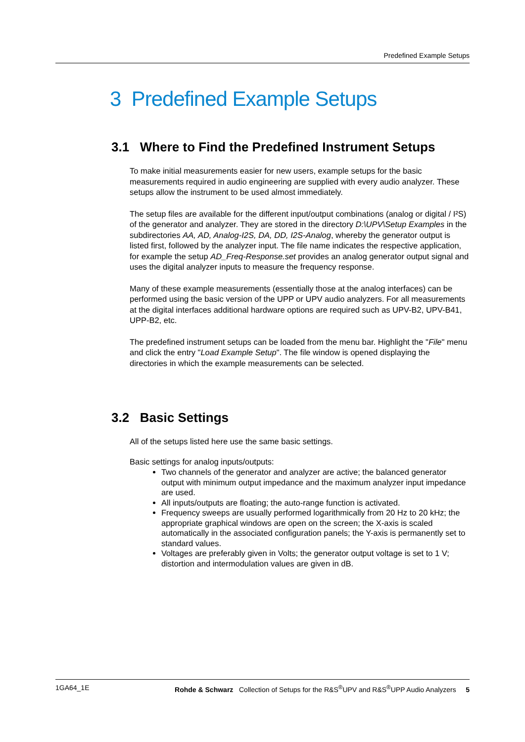Predefined Example Setups
3 Predefined Example Setups
3.1 Where to Find the Predefined Instrument Setups
To make initial measurements easier for new users, example setups for the basic measurements required in audio engineering are supplied with every audio analyzer. These setups allow the instrument to be used almost immediately.
The setup files are available for the different input/output combinations (analog or digital / I²S) of the generator and analyzer. They are stored in the directory D:\UPV\Setup Examples in the subdirectories AA, AD, Analog-I2S, DA, DD, I2S-Analog, whereby the generator output is listed first, followed by the analyzer input. The file name indicates the respective application, for example the setup AD_Freq-Response.set provides an analog generator output signal and uses the digital analyzer inputs to measure the frequency response.
Many of these example measurements (essentially those at the analog interfaces) can be performed using the basic version of the UPP or UPV audio analyzers. For all measurements at the digital interfaces additional hardware options are required such as UPV-B2, UPV-B41, UPP-B2, etc.
The predefined instrument setups can be loaded from the menu bar. Highlight the "File" menu and click the entry "Load Example Setup". The file window is opened displaying the directories in which the example measurements can be selected.
3.2 Basic Settings
All of the setups listed here use the same basic settings.
Basic settings for analog inputs/outputs:
Two channels of the generator and analyzer are active; the balanced generator output with minimum output impedance and the maximum analyzer input impedance are used.
All inputs/outputs are floating; the auto-range function is activated.
Frequency sweeps are usually performed logarithmically from 20 Hz to 20 kHz; the appropriate graphical windows are open on the screen; the X-axis is scaled automatically in the associated configuration panels; the Y-axis is permanently set to standard values.
Voltages are preferably given in Volts; the generator output voltage is set to 1 V; distortion and intermodulation values are given in dB.
1GA64_1E Rohde & Schwarz Collection of Setups for the R&S<sup>®</sup>UPV and R&S<sup>®</sup>UPP Audio Analyzers 5